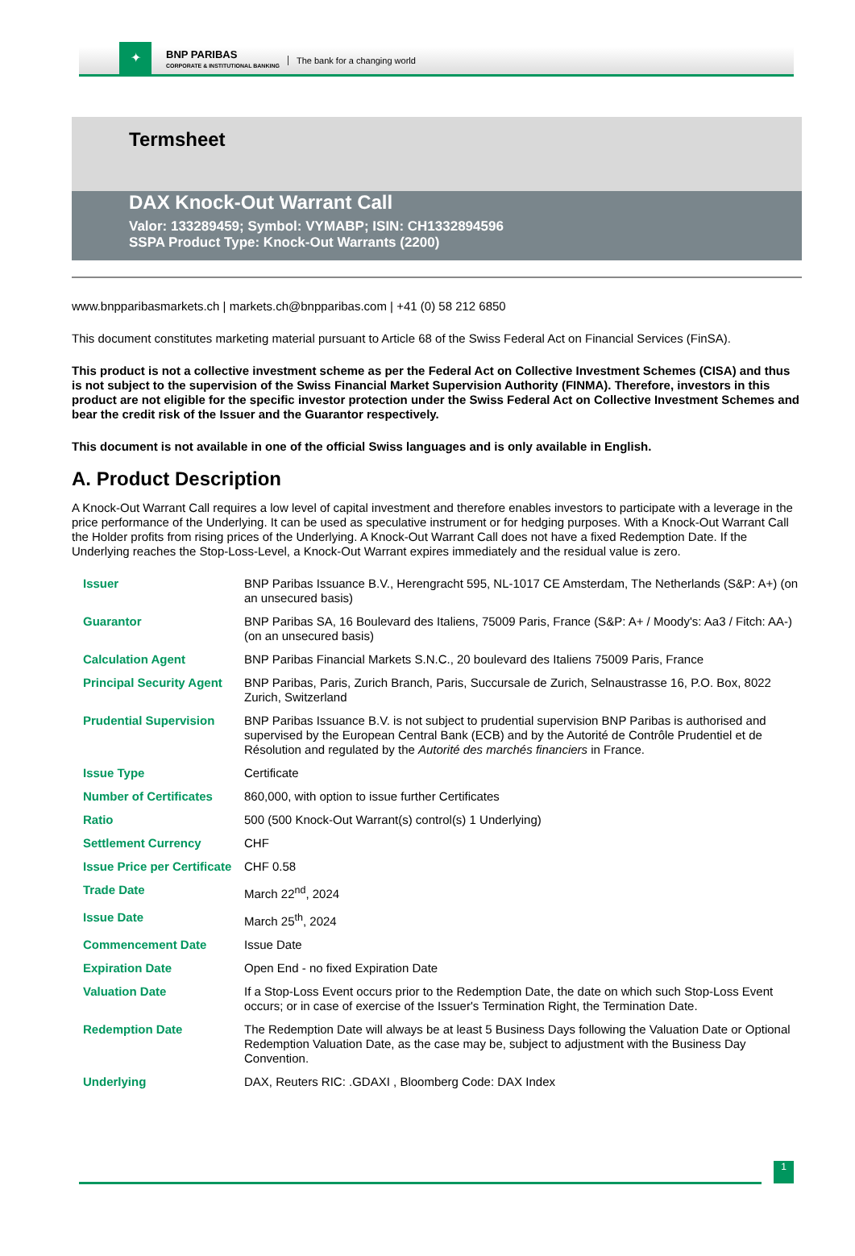✦
BNP PARIBAS
CORPORATE & INSTITUTIONAL BANKING
The bank for a changing world
Termsheet
DAX Knock-Out Warrant Call
Valor: 133289459; Symbol: VYMABP; ISIN: CH1332894596
SSPA Product Type: Knock-Out Warrants (2200)
www.bnpparibasmarkets.ch | markets.ch@bnpparibas.com | +41 (0) 58 212 6850
This document constitutes marketing material pursuant to Article 68 of the Swiss Federal Act on Financial Services (FinSA).
This product is not a collective investment scheme as per the Federal Act on Collective Investment Schemes (CISA) and thus is not subject to the supervision of the Swiss Financial Market Supervision Authority (FINMA). Therefore, investors in this product are not eligible for the specific investor protection under the Swiss Federal Act on Collective Investment Schemes and bear the credit risk of the Issuer and the Guarantor respectively.
This document is not available in one of the official Swiss languages and is only available in English.
A. Product Description
A Knock-Out Warrant Call requires a low level of capital investment and therefore enables investors to participate with a leverage in the price performance of the Underlying. It can be used as speculative instrument or for hedging purposes. With a Knock-Out Warrant Call the Holder profits from rising prices of the Underlying. A Knock-Out Warrant Call does not have a fixed Redemption Date. If the Underlying reaches the Stop-Loss-Level, a Knock-Out Warrant expires immediately and the residual value is zero.
| Issuer | BNP Paribas Issuance B.V., Herengracht 595, NL-1017 CE Amsterdam, The Netherlands (S&P: A+) (on an unsecured basis) |
| Guarantor | BNP Paribas SA, 16 Boulevard des Italiens, 75009 Paris, France (S&P: A+ / Moody's: Aa3 / Fitch: AA-) (on an unsecured basis) |
| Calculation Agent | BNP Paribas Financial Markets S.N.C., 20 boulevard des Italiens 75009 Paris, France |
| Principal Security Agent | BNP Paribas, Paris, Zurich Branch, Paris, Succursale de Zurich, Selnaustrasse 16, P.O. Box, 8022 Zurich, Switzerland |
| Prudential Supervision | BNP Paribas Issuance B.V. is not subject to prudential supervision BNP Paribas is authorised and supervised by the European Central Bank (ECB) and by the Autorité de Contrôle Prudentiel et de Résolution and regulated by the Autorité des marchés financiers in France. |
| Issue Type | Certificate |
| Number of Certificates | 860,000, with option to issue further Certificates |
| Ratio | 500 (500 Knock-Out Warrant(s) control(s) 1 Underlying) |
| Settlement Currency | CHF |
| Issue Price per Certificate | CHF 0.58 |
| Trade Date | March 22<sup>nd</sup>, 2024 |
| Issue Date | March 25<sup>th</sup>, 2024 |
| Commencement Date | Issue Date |
| Expiration Date | Open End - no fixed Expiration Date |
| Valuation Date | If a Stop-Loss Event occurs prior to the Redemption Date, the date on which such Stop-Loss Event occurs; or in case of exercise of the Issuer's Termination Right, the Termination Date. |
| Redemption Date | The Redemption Date will always be at least 5 Business Days following the Valuation Date or Optional Redemption Valuation Date, as the case may be, subject to adjustment with the Business Day Convention. |
| Underlying | DAX, Reuters RIC: .GDAXI , Bloomberg Code: DAX Index |
1